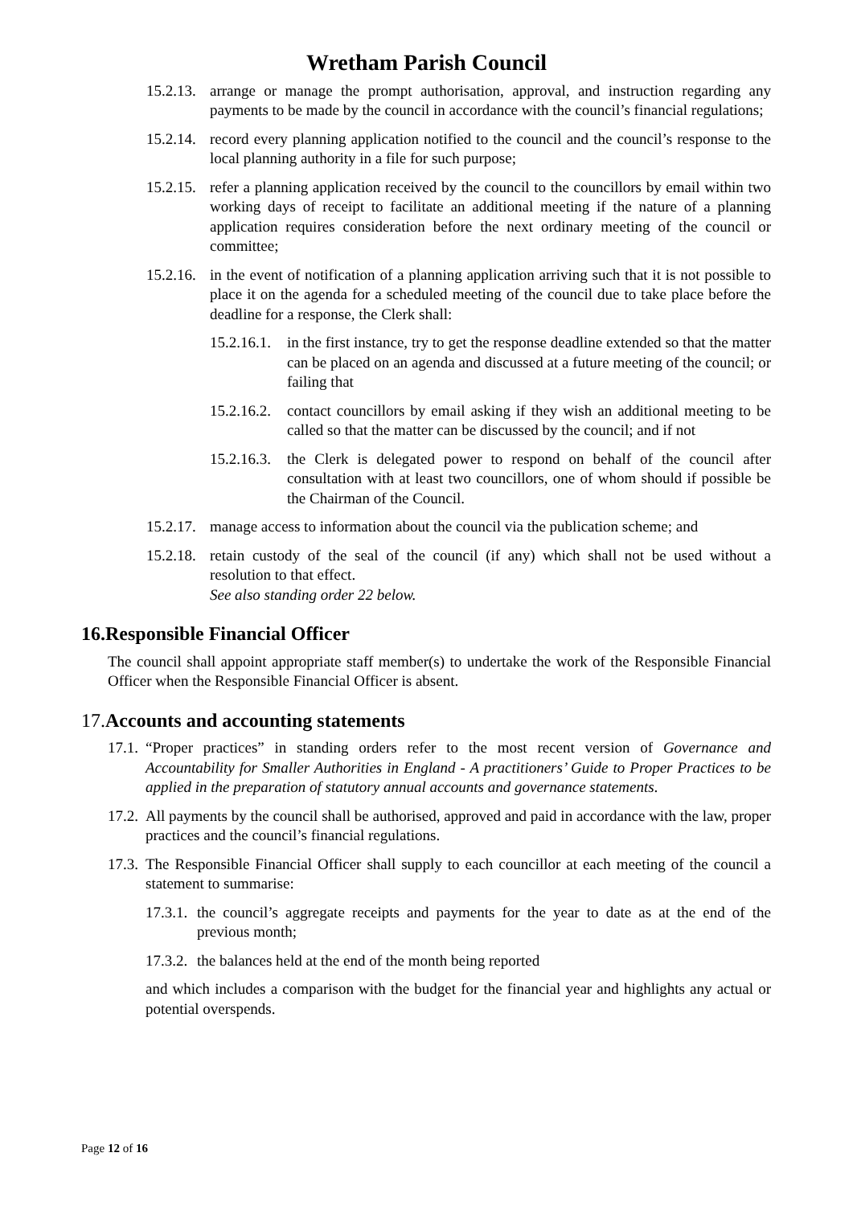Wretham Parish Council
15.2.13. arrange or manage the prompt authorisation, approval, and instruction regarding any payments to be made by the council in accordance with the council’s financial regulations;
15.2.14. record every planning application notified to the council and the council’s response to the local planning authority in a file for such purpose;
15.2.15. refer a planning application received by the council to the councillors by email within two working days of receipt to facilitate an additional meeting if the nature of a planning application requires consideration before the next ordinary meeting of the council or committee;
15.2.16. in the event of notification of a planning application arriving such that it is not possible to place it on the agenda for a scheduled meeting of the council due to take place before the deadline for a response, the Clerk shall:
15.2.16.1. in the first instance, try to get the response deadline extended so that the matter can be placed on an agenda and discussed at a future meeting of the council; or failing that
15.2.16.2. contact councillors by email asking if they wish an additional meeting to be called so that the matter can be discussed by the council; and if not
15.2.16.3. the Clerk is delegated power to respond on behalf of the council after consultation with at least two councillors, one of whom should if possible be the Chairman of the Council.
15.2.17. manage access to information about the council via the publication scheme; and
15.2.18. retain custody of the seal of the council (if any) which shall not be used without a resolution to that effect.
See also standing order 22 below.
16.Responsible Financial Officer
The council shall appoint appropriate staff member(s) to undertake the work of the Responsible Financial Officer when the Responsible Financial Officer is absent.
17. Accounts and accounting statements
17.1. “Proper practices” in standing orders refer to the most recent version of Governance and Accountability for Smaller Authorities in England - A practitioners’ Guide to Proper Practices to be applied in the preparation of statutory annual accounts and governance statements.
17.2. All payments by the council shall be authorised, approved and paid in accordance with the law, proper practices and the council’s financial regulations.
17.3. The Responsible Financial Officer shall supply to each councillor at each meeting of the council a statement to summarise:
17.3.1. the council’s aggregate receipts and payments for the year to date as at the end of the previous month;
17.3.2. the balances held at the end of the month being reported
and which includes a comparison with the budget for the financial year and highlights any actual or potential overspends.
Page 12 of 16